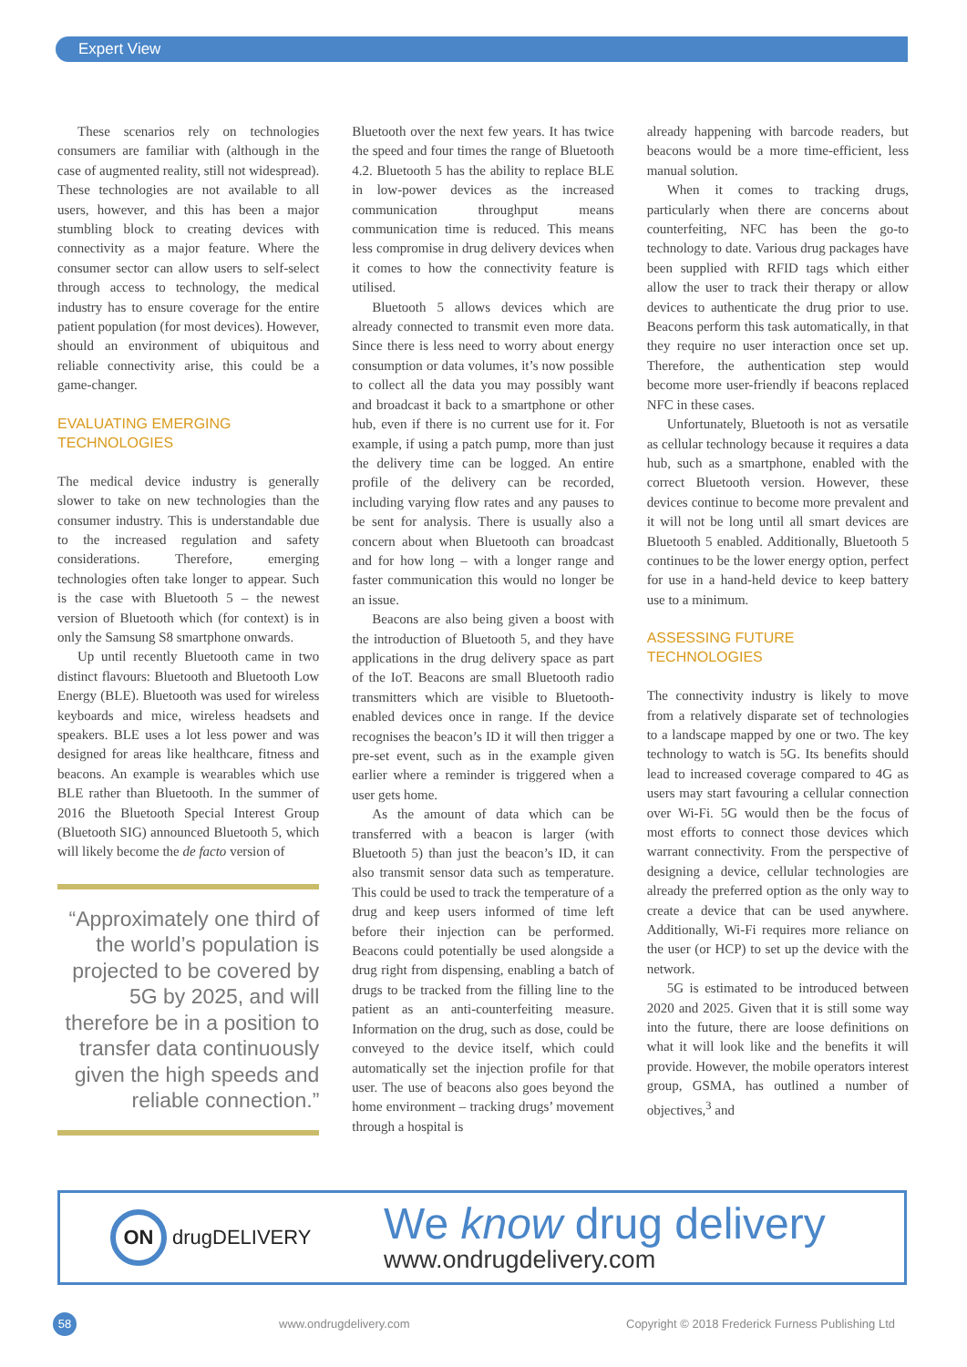Expert View
These scenarios rely on technologies consumers are familiar with (although in the case of augmented reality, still not widespread). These technologies are not available to all users, however, and this has been a major stumbling block to creating devices with connectivity as a major feature. Where the consumer sector can allow users to self-select through access to technology, the medical industry has to ensure coverage for the entire patient population (for most devices). However, should an environment of ubiquitous and reliable connectivity arise, this could be a game-changer.
EVALUATING EMERGING
TECHNOLOGIES
The medical device industry is generally slower to take on new technologies than the consumer industry. This is understandable due to the increased regulation and safety considerations. Therefore, emerging technologies often take longer to appear. Such is the case with Bluetooth 5 – the newest version of Bluetooth which (for context) is in only the Samsung S8 smartphone onwards.
Up until recently Bluetooth came in two distinct flavours: Bluetooth and Bluetooth Low Energy (BLE). Bluetooth was used for wireless keyboards and mice, wireless headsets and speakers. BLE uses a lot less power and was designed for areas like healthcare, fitness and beacons. An example is wearables which use BLE rather than Bluetooth. In the summer of 2016 the Bluetooth Special Interest Group (Bluetooth SIG) announced Bluetooth 5, which will likely become the de facto version of
“Approximately one third of the world’s population is projected to be covered by 5G by 2025, and will therefore be in a position to transfer data continuously given the high speeds and reliable connection.”
Bluetooth over the next few years. It has twice the speed and four times the range of Bluetooth 4.2. Bluetooth 5 has the ability to replace BLE in low-power devices as the increased communication throughput means communication time is reduced. This means less compromise in drug delivery devices when it comes to how the connectivity feature is utilised.
Bluetooth 5 allows devices which are already connected to transmit even more data. Since there is less need to worry about energy consumption or data volumes, it’s now possible to collect all the data you may possibly want and broadcast it back to a smartphone or other hub, even if there is no current use for it. For example, if using a patch pump, more than just the delivery time can be logged. An entire profile of the delivery can be recorded, including varying flow rates and any pauses to be sent for analysis. There is usually also a concern about when Bluetooth can broadcast and for how long – with a longer range and faster communication this would no longer be an issue.
Beacons are also being given a boost with the introduction of Bluetooth 5, and they have applications in the drug delivery space as part of the IoT. Beacons are small Bluetooth radio transmitters which are visible to Bluetooth-enabled devices once in range. If the device recognises the beacon’s ID it will then trigger a pre-set event, such as in the example given earlier where a reminder is triggered when a user gets home.
As the amount of data which can be transferred with a beacon is larger (with Bluetooth 5) than just the beacon’s ID, it can also transmit sensor data such as temperature. This could be used to track the temperature of a drug and keep users informed of time left before their injection can be performed. Beacons could potentially be used alongside a drug right from dispensing, enabling a batch of drugs to be tracked from the filling line to the patient as an anti-counterfeiting measure. Information on the drug, such as dose, could be conveyed to the device itself, which could automatically set the injection profile for that user. The use of beacons also goes beyond the home environment – tracking drugs’ movement through a hospital is
already happening with barcode readers, but beacons would be a more time-efficient, less manual solution.
When it comes to tracking drugs, particularly when there are concerns about counterfeiting, NFC has been the go-to technology to date. Various drug packages have been supplied with RFID tags which either allow the user to track their therapy or allow devices to authenticate the drug prior to use. Beacons perform this task automatically, in that they require no user interaction once set up. Therefore, the authentication step would become more user-friendly if beacons replaced NFC in these cases.
Unfortunately, Bluetooth is not as versatile as cellular technology because it requires a data hub, such as a smartphone, enabled with the correct Bluetooth version. However, these devices continue to become more prevalent and it will not be long until all smart devices are Bluetooth 5 enabled. Additionally, Bluetooth 5 continues to be the lower energy option, perfect for use in a hand-held device to keep battery use to a minimum.
ASSESSING FUTURE
TECHNOLOGIES
The connectivity industry is likely to move from a relatively disparate set of technologies to a landscape mapped by one or two. The key technology to watch is 5G. Its benefits should lead to increased coverage compared to 4G as users may start favouring a cellular connection over Wi-Fi. 5G would then be the focus of most efforts to connect those devices which warrant connectivity. From the perspective of designing a device, cellular technologies are already the preferred option as the only way to create a device that can be used anywhere. Additionally, Wi-Fi requires more reliance on the user (or HCP) to set up the device with the network.
5G is estimated to be introduced between 2020 and 2025. Given that it is still some way into the future, there are loose definitions on what it will look like and the benefits it will provide. However, the mobile operators interest group, GSMA, has outlined a number of objectives,<sup>3</sup> and
ON drugDELIVERY
We know drug delivery
www.ondrugdelivery.com
58 www.ondrugdelivery.com Copyright © 2018 Frederick Furness Publishing Ltd